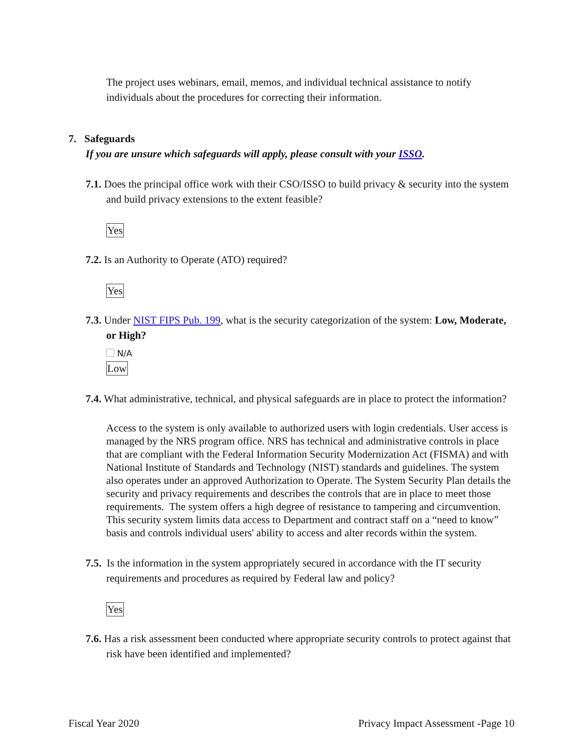The project uses webinars, email, memos, and individual technical assistance to notify individuals about the procedures for correcting their information.
7. Safeguards
If you are unsure which safeguards will apply, please consult with your ISSO.
7.1. Does the principal office work with their CSO/ISSO to build privacy & security into the system and build privacy extensions to the extent feasible?
Yes
7.2. Is an Authority to Operate (ATO) required?
Yes
7.3. Under NIST FIPS Pub. 199, what is the security categorization of the system: Low, Moderate, or High?
N/A
Low
7.4. What administrative, technical, and physical safeguards are in place to protect the information?
Access to the system is only available to authorized users with login credentials. User access is managed by the NRS program office. NRS has technical and administrative controls in place that are compliant with the Federal Information Security Modernization Act (FISMA) and with National Institute of Standards and Technology (NIST) standards and guidelines. The system also operates under an approved Authorization to Operate. The System Security Plan details the security and privacy requirements and describes the controls that are in place to meet those requirements. The system offers a high degree of resistance to tampering and circumvention. This security system limits data access to Department and contract staff on a “need to know” basis and controls individual users' ability to access and alter records within the system.
7.5. Is the information in the system appropriately secured in accordance with the IT security requirements and procedures as required by Federal law and policy?
Yes
7.6. Has a risk assessment been conducted where appropriate security controls to protect against that risk have been identified and implemented?
Fiscal Year 2020 Privacy Impact Assessment -Page 10